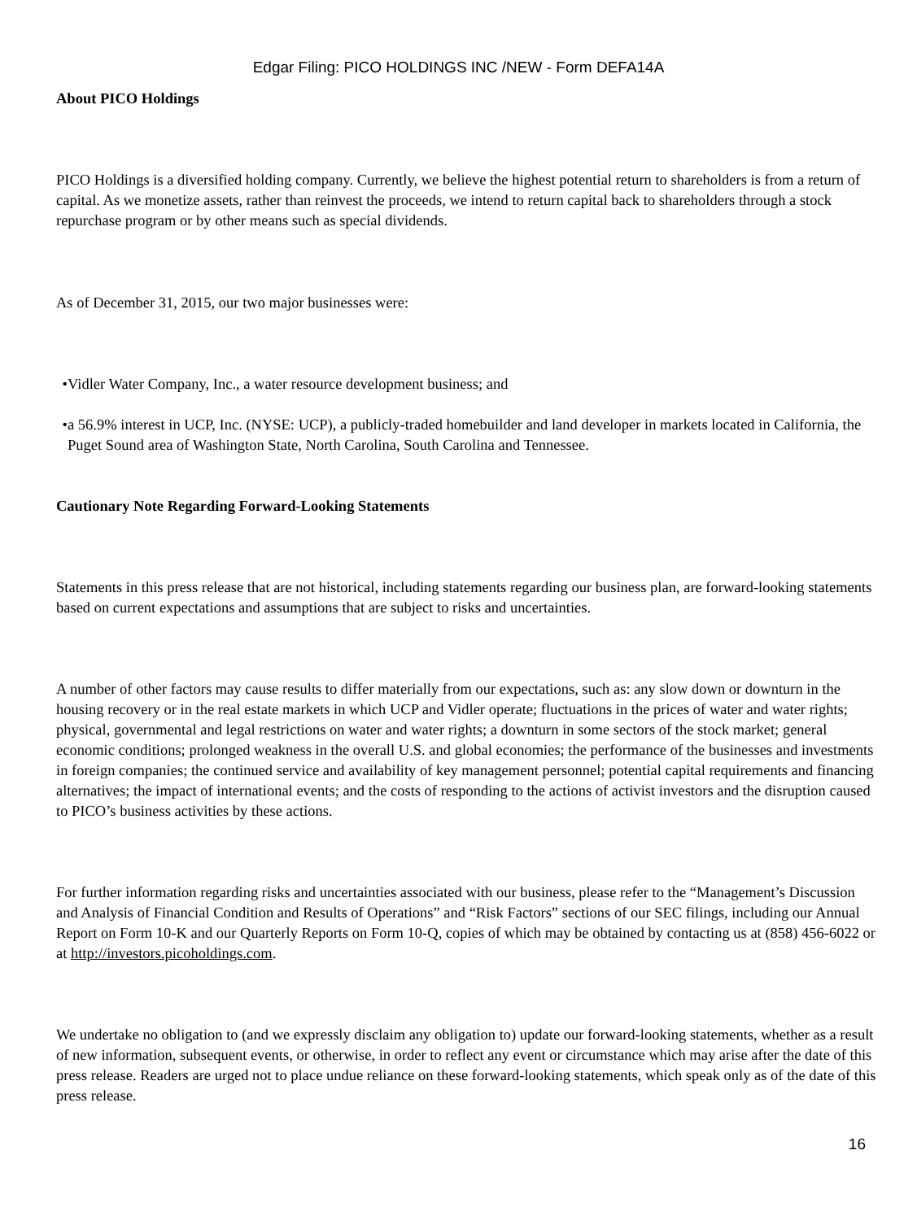Edgar Filing: PICO HOLDINGS INC /NEW - Form DEFA14A
About PICO Holdings
PICO Holdings is a diversified holding company. Currently, we believe the highest potential return to shareholders is from a return of capital. As we monetize assets, rather than reinvest the proceeds, we intend to return capital back to shareholders through a stock repurchase program or by other means such as special dividends.
As of December 31, 2015, our two major businesses were:
• Vidler Water Company, Inc., a water resource development business; and
• a 56.9% interest in UCP, Inc. (NYSE: UCP), a publicly-traded homebuilder and land developer in markets located in California, the Puget Sound area of Washington State, North Carolina, South Carolina and Tennessee.
Cautionary Note Regarding Forward-Looking Statements
Statements in this press release that are not historical, including statements regarding our business plan, are forward-looking statements based on current expectations and assumptions that are subject to risks and uncertainties.
A number of other factors may cause results to differ materially from our expectations, such as: any slow down or downturn in the housing recovery or in the real estate markets in which UCP and Vidler operate; fluctuations in the prices of water and water rights; physical, governmental and legal restrictions on water and water rights; a downturn in some sectors of the stock market; general economic conditions; prolonged weakness in the overall U.S. and global economies; the performance of the businesses and investments in foreign companies; the continued service and availability of key management personnel; potential capital requirements and financing alternatives; the impact of international events; and the costs of responding to the actions of activist investors and the disruption caused to PICO’s business activities by these actions.
For further information regarding risks and uncertainties associated with our business, please refer to the “Management’s Discussion and Analysis of Financial Condition and Results of Operations” and “Risk Factors” sections of our SEC filings, including our Annual Report on Form 10-K and our Quarterly Reports on Form 10-Q, copies of which may be obtained by contacting us at (858) 456-6022 or at http://investors.picoholdings.com.
We undertake no obligation to (and we expressly disclaim any obligation to) update our forward-looking statements, whether as a result of new information, subsequent events, or otherwise, in order to reflect any event or circumstance which may arise after the date of this press release. Readers are urged not to place undue reliance on these forward-looking statements, which speak only as of the date of this press release.
16